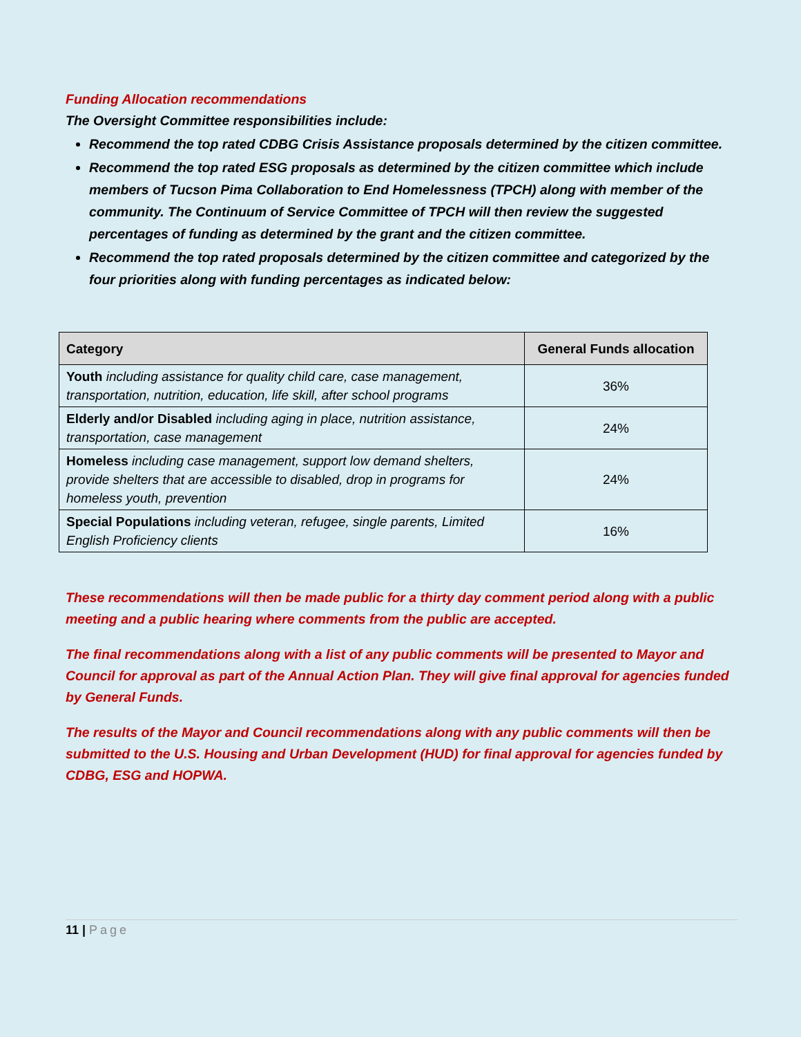Funding Allocation recommendations
The Oversight Committee responsibilities include:
Recommend the top rated CDBG Crisis Assistance proposals determined by the citizen committee.
Recommend the top rated ESG proposals as determined by the citizen committee which include members of Tucson Pima Collaboration to End Homelessness (TPCH) along with member of the community. The Continuum of Service Committee of TPCH will then review the suggested percentages of funding as determined by the grant and the citizen committee.
Recommend the top rated proposals determined by the citizen committee and categorized by the four priorities along with funding percentages as indicated below:
| Category | General Funds allocation |
| --- | --- |
| Youth including assistance for quality child care, case management, transportation, nutrition, education, life skill, after school programs | 36% |
| Elderly and/or Disabled including aging in place, nutrition assistance, transportation, case management | 24% |
| Homeless including case management, support low demand shelters, provide shelters that are accessible to disabled, drop in programs for homeless youth, prevention | 24% |
| Special Populations including veteran, refugee, single parents, Limited English Proficiency clients | 16% |
These recommendations will then be made public for a thirty day comment period along with a public meeting and a public hearing where comments from the public are accepted.
The final recommendations along with a list of any public comments will be presented to Mayor and Council for approval as part of the Annual Action Plan. They will give final approval for agencies funded by General Funds.
The results of the Mayor and Council recommendations along with any public comments will then be submitted to the U.S. Housing and Urban Development (HUD) for final approval for agencies funded by CDBG, ESG and HOPWA.
11 | Page